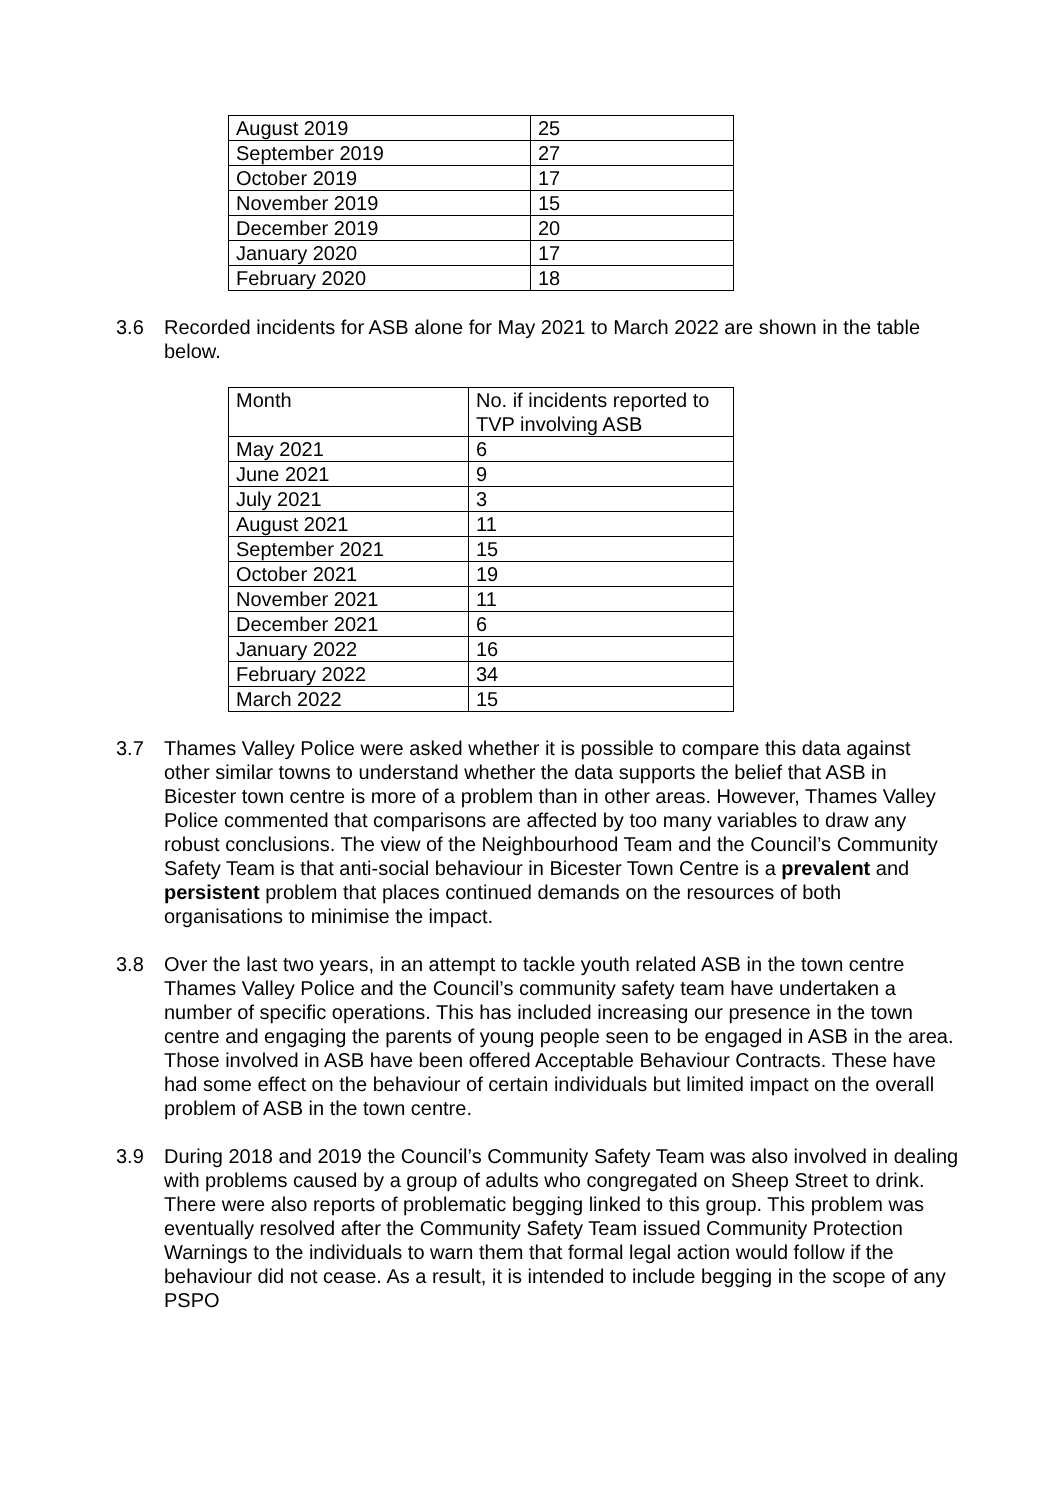| August 2019 | 25 |
| September 2019 | 27 |
| October 2019 | 17 |
| November 2019 | 15 |
| December 2019 | 20 |
| January 2020 | 17 |
| February 2020 | 18 |
3.6 Recorded incidents for ASB alone for May 2021 to March 2022 are shown in the table below.
| Month | No. if incidents reported to TVP involving ASB |
| May 2021 | 6 |
| June 2021 | 9 |
| July 2021 | 3 |
| August 2021 | 11 |
| September 2021 | 15 |
| October 2021 | 19 |
| November 2021 | 11 |
| December 2021 | 6 |
| January 2022 | 16 |
| February 2022 | 34 |
| March 2022 | 15 |
3.7 Thames Valley Police were asked whether it is possible to compare this data against other similar towns to understand whether the data supports the belief that ASB in Bicester town centre is more of a problem than in other areas. However, Thames Valley Police commented that comparisons are affected by too many variables to draw any robust conclusions. The view of the Neighbourhood Team and the Council’s Community Safety Team is that anti-social behaviour in Bicester Town Centre is a prevalent and persistent problem that places continued demands on the resources of both organisations to minimise the impact.
3.8 Over the last two years, in an attempt to tackle youth related ASB in the town centre Thames Valley Police and the Council’s community safety team have undertaken a number of specific operations. This has included increasing our presence in the town centre and engaging the parents of young people seen to be engaged in ASB in the area. Those involved in ASB have been offered Acceptable Behaviour Contracts. These have had some effect on the behaviour of certain individuals but limited impact on the overall problem of ASB in the town centre.
3.9 During 2018 and 2019 the Council’s Community Safety Team was also involved in dealing with problems caused by a group of adults who congregated on Sheep Street to drink. There were also reports of problematic begging linked to this group. This problem was eventually resolved after the Community Safety Team issued Community Protection Warnings to the individuals to warn them that formal legal action would follow if the behaviour did not cease. As a result, it is intended to include begging in the scope of any PSPO